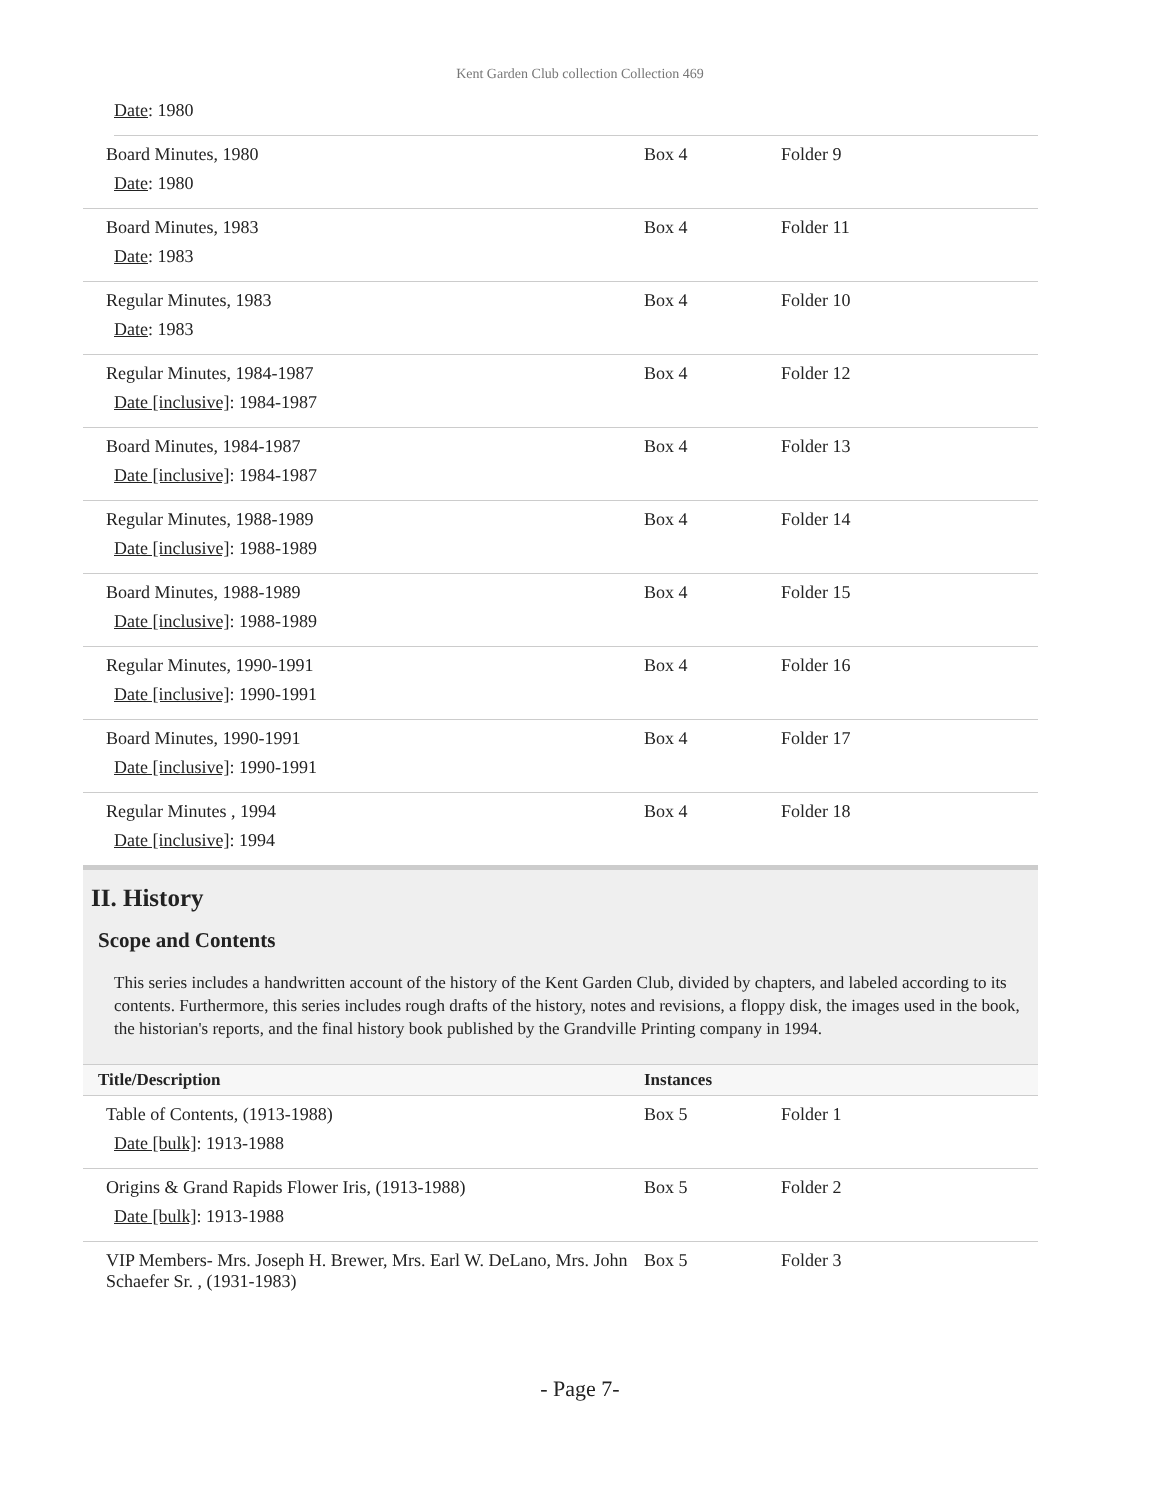Kent Garden Club collection Collection 469
Date: 1980
| Board Minutes, 1980 Date : 1980 | Box 4 | Folder 9 |
| Board Minutes, 1983 Date : 1983 | Box 4 | Folder 11 |
| Regular Minutes, 1983 Date : 1983 | Box 4 | Folder 10 |
| Regular Minutes, 1984-1987 Date [inclusive] : 1984-1987 | Box 4 | Folder 12 |
| Board Minutes, 1984-1987 Date [inclusive] : 1984-1987 | Box 4 | Folder 13 |
| Regular Minutes, 1988-1989 Date [inclusive] : 1988-1989 | Box 4 | Folder 14 |
| Board Minutes, 1988-1989 Date [inclusive] : 1988-1989 | Box 4 | Folder 15 |
| Regular Minutes, 1990-1991 Date [inclusive] : 1990-1991 | Box 4 | Folder 16 |
| Board Minutes, 1990-1991 Date [inclusive] : 1990-1991 | Box 4 | Folder 17 |
| Regular Minutes , 1994 Date [inclusive] : 1994 | Box 4 | Folder 18 |
II. History
Scope and Contents
This series includes a handwritten account of the history of the Kent Garden Club, divided by chapters, and labeled according to its contents. Furthermore, this series includes rough drafts of the history, notes and revisions, a floppy disk, the images used in the book, the historian's reports, and the final history book published by the Grandville Printing company in 1994.
| Title/Description | Instances | |
| --- | --- | --- |
| Table of Contents, (1913-1988) Date [bulk] : 1913-1988 | Box 5 | Folder 1 |
| Origins & Grand Rapids Flower Iris, (1913-1988) Date [bulk] : 1913-1988 | Box 5 | Folder 2 |
| VIP Members- Mrs. Joseph H. Brewer, Mrs. Earl W. DeLano, Mrs. John Schaefer Sr. , (1931-1983) | Box 5 | Folder 3 |
- Page 7-